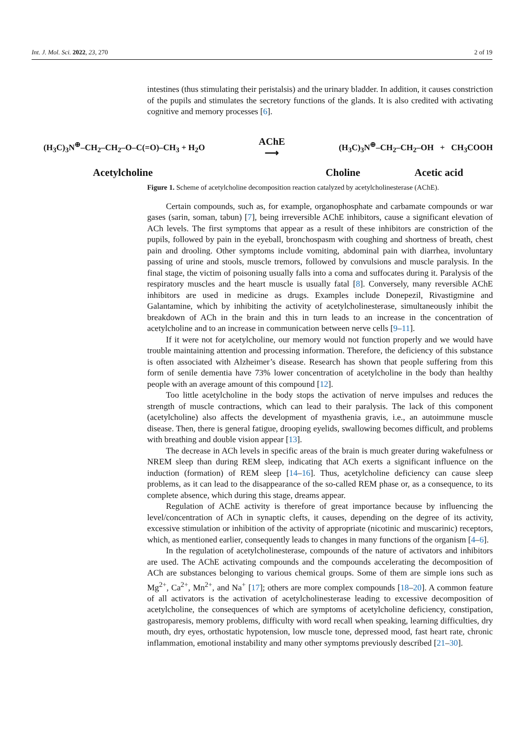Int. J. Mol. Sci. 2022, 23, 270 2 of 19
intestines (thus stimulating their peristalsis) and the urinary bladder. In addition, it causes constriction of the pupils and stimulates the secretory functions of the glands. It is also credited with activating cognitive and memory processes [6].
(H<sub>3</sub>C)<sub>3</sub>N<sup>⊕</sup>–CH<sub>2</sub>–CH<sub>2</sub>–O–C(=O)–CH<sub>3</sub> + H<sub>2</sub>O AChE
⟶ (H<sub>3</sub>C)<sub>3</sub>N<sup>⊕</sup>–CH<sub>2</sub>–CH<sub>2</sub>–OH + CH<sub>3</sub>COOH
Acetylcholine Choline Acetic acid
Figure 1. Scheme of acetylcholine decomposition reaction catalyzed by acetylcholinesterase (AChE).
Certain compounds, such as, for example, organophosphate and carbamate compounds or war gases (sarin, soman, tabun) [7], being irreversible AChE inhibitors, cause a significant elevation of ACh levels. The first symptoms that appear as a result of these inhibitors are constriction of the pupils, followed by pain in the eyeball, bronchospasm with coughing and shortness of breath, chest pain and drooling. Other symptoms include vomiting, abdominal pain with diarrhea, involuntary passing of urine and stools, muscle tremors, followed by convulsions and muscle paralysis. In the final stage, the victim of poisoning usually falls into a coma and suffocates during it. Paralysis of the respiratory muscles and the heart muscle is usually fatal [8]. Conversely, many reversible AChE inhibitors are used in medicine as drugs. Examples include Donepezil, Rivastigmine and Galantamine, which by inhibiting the activity of acetylcholinesterase, simultaneously inhibit the breakdown of ACh in the brain and this in turn leads to an increase in the concentration of acetylcholine and to an increase in communication between nerve cells [9–11].
If it were not for acetylcholine, our memory would not function properly and we would have trouble maintaining attention and processing information. Therefore, the deficiency of this substance is often associated with Alzheimer’s disease. Research has shown that people suffering from this form of senile dementia have 73% lower concentration of acetylcholine in the body than healthy people with an average amount of this compound [12].
Too little acetylcholine in the body stops the activation of nerve impulses and reduces the strength of muscle contractions, which can lead to their paralysis. The lack of this component (acetylcholine) also affects the development of myasthenia gravis, i.e., an autoimmune muscle disease. Then, there is general fatigue, drooping eyelids, swallowing becomes difficult, and problems with breathing and double vision appear [13].
The decrease in ACh levels in specific areas of the brain is much greater during wakefulness or NREM sleep than during REM sleep, indicating that ACh exerts a significant influence on the induction (formation) of REM sleep [14–16]. Thus, acetylcholine deficiency can cause sleep problems, as it can lead to the disappearance of the so-called REM phase or, as a consequence, to its complete absence, which during this stage, dreams appear.
Regulation of AChE activity is therefore of great importance because by influencing the level/concentration of ACh in synaptic clefts, it causes, depending on the degree of its activity, excessive stimulation or inhibition of the activity of appropriate (nicotinic and muscarinic) receptors, which, as mentioned earlier, consequently leads to changes in many functions of the organism [4–6].
In the regulation of acetylcholinesterase, compounds of the nature of activators and inhibitors are used. The AChE activating compounds and the compounds accelerating the decomposition of ACh are substances belonging to various chemical groups. Some of them are simple ions such as Mg<sup>2+</sup>, Ca<sup>2+</sup>, Mn<sup>2+</sup>, and Na<sup>+</sup> [17]; others are more complex compounds [18–20]. A common feature of all activators is the activation of acetylcholinesterase leading to excessive decomposition of acetylcholine, the consequences of which are symptoms of acetylcholine deficiency, constipation, gastroparesis, memory problems, difficulty with word recall when speaking, learning difficulties, dry mouth, dry eyes, orthostatic hypotension, low muscle tone, depressed mood, fast heart rate, chronic inflammation, emotional instability and many other symptoms previously described [21–30].